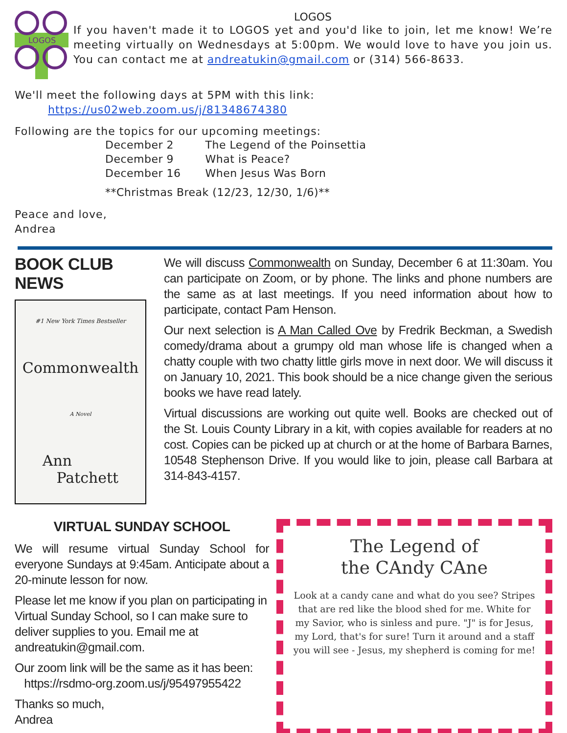LOGOS
LOGOS
If you haven't made it to LOGOS yet and you'd like to join, let me know! We’re meeting virtually on Wednesdays at 5:00pm. We would love to have you join us. You can contact me at andreatukin@gmail.com or (314) 566-8633.
We'll meet the following days at 5PM with this link:
https://us02web.zoom.us/j/81348674380
Following are the topics for our upcoming meetings:
| December 2 | The Legend of the Poinsettia |
| December 9 | What is Peace? |
| December 16 | When Jesus Was Born |
| **Christmas Break (12/23, 12/30, 1/6)** | |
Peace and love,
Andrea
BOOK CLUB NEWS
#1 New York Times Bestseller
Commonwealth
A Novel
Ann
Patchett
We will discuss Commonwealth on Sunday, December 6 at 11:30am. You can participate on Zoom, or by phone. The links and phone numbers are the same as at last meetings. If you need information about how to participate, contact Pam Henson.
Our next selection is A Man Called Ove by Fredrik Beckman, a Swedish comedy/drama about a grumpy old man whose life is changed when a chatty couple with two chatty little girls move in next door. We will discuss it on January 10, 2021. This book should be a nice change given the serious books we have read lately.
Virtual discussions are working out quite well. Books are checked out of the St. Louis County Library in a kit, with copies available for readers at no cost. Copies can be picked up at church or at the home of Barbara Barnes, 10548 Stephenson Drive. If you would like to join, please call Barbara at 314-843-4157.
VIRTUAL SUNDAY SCHOOL
We will resume virtual Sunday School for everyone Sundays at 9:45am. Anticipate about a 20-minute lesson for now.
Please let me know if you plan on participating in Virtual Sunday School, so I can make sure to deliver supplies to you. Email me at andreatukin@gmail.com.
Our zoom link will be the same as it has been:
https://rsdmo-org.zoom.us/j/95497955422
Thanks so much,
Andrea
The Legend of
the CAndy CAne
Look at a candy cane and what do you see? Stripes that are red like the blood shed for me. White for my Savior, who is sinless and pure. "J" is for Jesus, my Lord, that's for sure! Turn it around and a staff you will see - Jesus, my shepherd is coming for me!